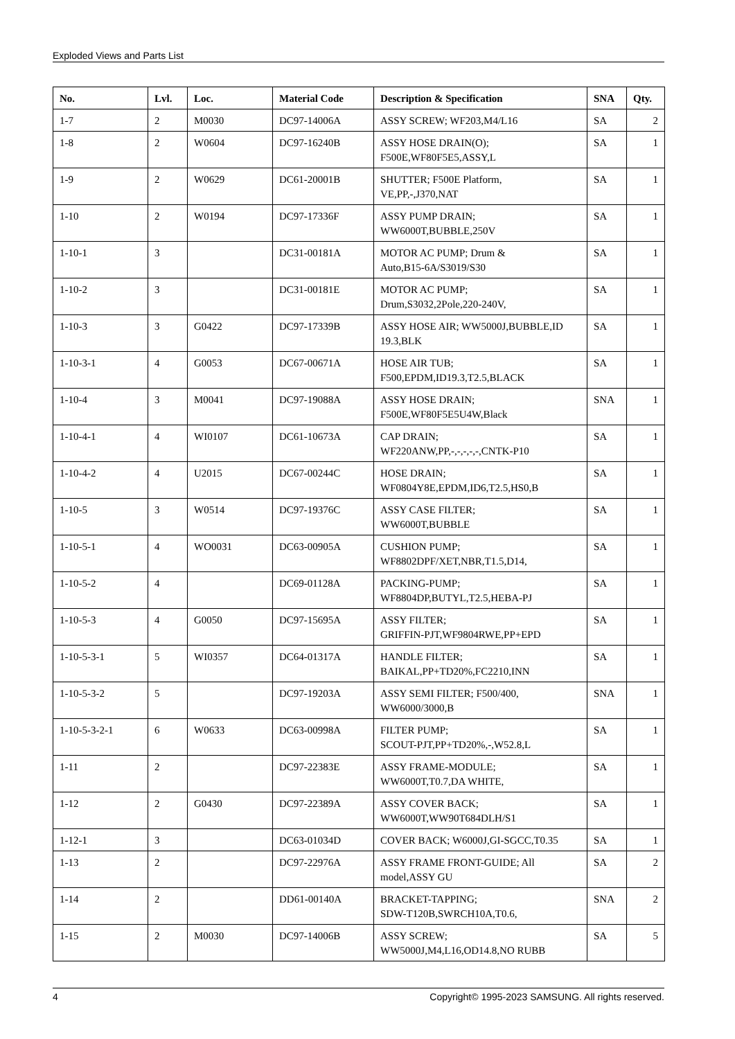Exploded Views and Parts List
| No. | Lvl. | Loc. | Material Code | Description & Specification | SNA | Qty. |
| --- | --- | --- | --- | --- | --- | --- |
| 1-7 | 2 | M0030 | DC97-14006A | ASSY SCREW; WF203,M4/L16 | SA | 2 |
| 1-8 | 2 | W0604 | DC97-16240B | ASSY HOSE DRAIN(O); F500E,WF80F5E5,ASSY,L | SA | 1 |
| 1-9 | 2 | W0629 | DC61-20001B | SHUTTER; F500E Platform, VE,PP,-,J370,NAT | SA | 1 |
| 1-10 | 2 | W0194 | DC97-17336F | ASSY PUMP DRAIN; WW6000T,BUBBLE,250V | SA | 1 |
| 1-10-1 | 3 | | DC31-00181A | MOTOR AC PUMP; Drum & Auto,B15-6A/S3019/S30 | SA | 1 |
| 1-10-2 | 3 | | DC31-00181E | MOTOR AC PUMP; Drum,S3032,2Pole,220-240V, | SA | 1 |
| 1-10-3 | 3 | G0422 | DC97-17339B | ASSY HOSE AIR; WW5000J,BUBBLE,ID 19.3,BLK | SA | 1 |
| 1-10-3-1 | 4 | G0053 | DC67-00671A | HOSE AIR TUB; F500,EPDM,ID19.3,T2.5,BLACK | SA | 1 |
| 1-10-4 | 3 | M0041 | DC97-19088A | ASSY HOSE DRAIN; F500E,WF80F5E5U4W,Black | SNA | 1 |
| 1-10-4-1 | 4 | WI0107 | DC61-10673A | CAP DRAIN; WF220ANW,PP,-,-,-,-,-,CNTK-P10 | SA | 1 |
| 1-10-4-2 | 4 | U2015 | DC67-00244C | HOSE DRAIN; WF0804Y8E,EPDM,ID6,T2.5,HS0,B | SA | 1 |
| 1-10-5 | 3 | W0514 | DC97-19376C | ASSY CASE FILTER; WW6000T,BUBBLE | SA | 1 |
| 1-10-5-1 | 4 | WO0031 | DC63-00905A | CUSHION PUMP; WF8802DPF/XET,NBR,T1.5,D14, | SA | 1 |
| 1-10-5-2 | 4 | | DC69-01128A | PACKING-PUMP; WF8804DP,BUTYL,T2.5,HEBA-PJ | SA | 1 |
| 1-10-5-3 | 4 | G0050 | DC97-15695A | ASSY FILTER; GRIFFIN-PJT,WF9804RWE,PP+EPD | SA | 1 |
| 1-10-5-3-1 | 5 | WI0357 | DC64-01317A | HANDLE FILTER; BAIKAL,PP+TD20%,FC2210,INN | SA | 1 |
| 1-10-5-3-2 | 5 | | DC97-19203A | ASSY SEMI FILTER; F500/400, WW6000/3000,B | SNA | 1 |
| 1-10-5-3-2-1 | 6 | W0633 | DC63-00998A | FILTER PUMP; SCOUT-PJT,PP+TD20%,-,W52.8,L | SA | 1 |
| 1-11 | 2 | | DC97-22383E | ASSY FRAME-MODULE; WW6000T,T0.7,DA WHITE, | SA | 1 |
| 1-12 | 2 | G0430 | DC97-22389A | ASSY COVER BACK; WW6000T,WW90T684DLH/S1 | SA | 1 |
| 1-12-1 | 3 | | DC63-01034D | COVER BACK; W6000J,GI-SGCC,T0.35 | SA | 1 |
| 1-13 | 2 | | DC97-22976A | ASSY FRAME FRONT-GUIDE; All model,ASSY GU | SA | 2 |
| 1-14 | 2 | | DD61-00140A | BRACKET-TAPPING; SDW-T120B,SWRCH10A,T0.6, | SNA | 2 |
| 1-15 | 2 | M0030 | DC97-14006B | ASSY SCREW; WW5000J,M4,L16,OD14.8,NO RUBB | SA | 5 |
4 Copyright© 1995-2023 SAMSUNG. All rights reserved.